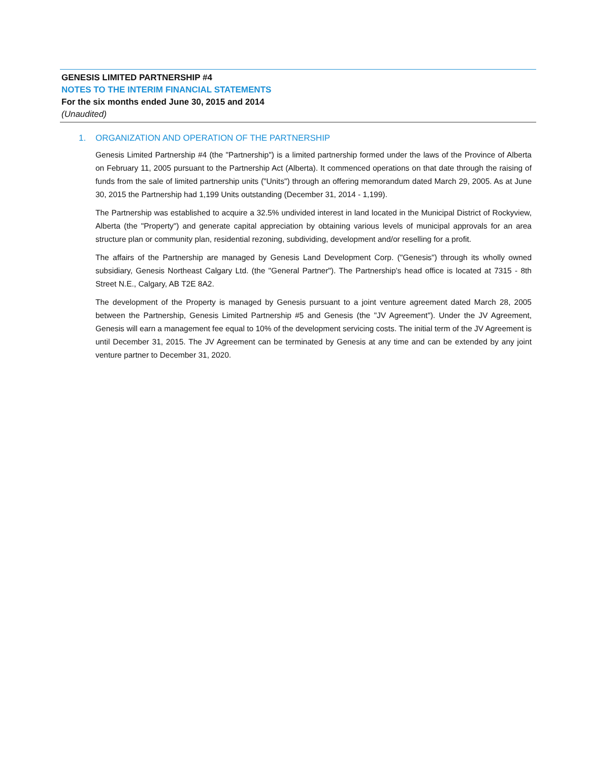GENESIS LIMITED PARTNERSHIP #4
NOTES TO THE INTERIM FINANCIAL STATEMENTS
For the six months ended June 30, 2015 and 2014
(Unaudited)
1. ORGANIZATION AND OPERATION OF THE PARTNERSHIP
Genesis Limited Partnership #4 (the "Partnership") is a limited partnership formed under the laws of the Province of Alberta on February 11, 2005 pursuant to the Partnership Act (Alberta). It commenced operations on that date through the raising of funds from the sale of limited partnership units ("Units") through an offering memorandum dated March 29, 2005. As at June 30, 2015 the Partnership had 1,199 Units outstanding (December 31, 2014 - 1,199).
The Partnership was established to acquire a 32.5% undivided interest in land located in the Municipal District of Rockyview, Alberta (the "Property") and generate capital appreciation by obtaining various levels of municipal approvals for an area structure plan or community plan, residential rezoning, subdividing, development and/or reselling for a profit.
The affairs of the Partnership are managed by Genesis Land Development Corp. ("Genesis") through its wholly owned subsidiary, Genesis Northeast Calgary Ltd. (the "General Partner"). The Partnership's head office is located at 7315 - 8th Street N.E., Calgary, AB T2E 8A2.
The development of the Property is managed by Genesis pursuant to a joint venture agreement dated March 28, 2005 between the Partnership, Genesis Limited Partnership #5 and Genesis (the "JV Agreement"). Under the JV Agreement, Genesis will earn a management fee equal to 10% of the development servicing costs. The initial term of the JV Agreement is until December 31, 2015. The JV Agreement can be terminated by Genesis at any time and can be extended by any joint venture partner to December 31, 2020.